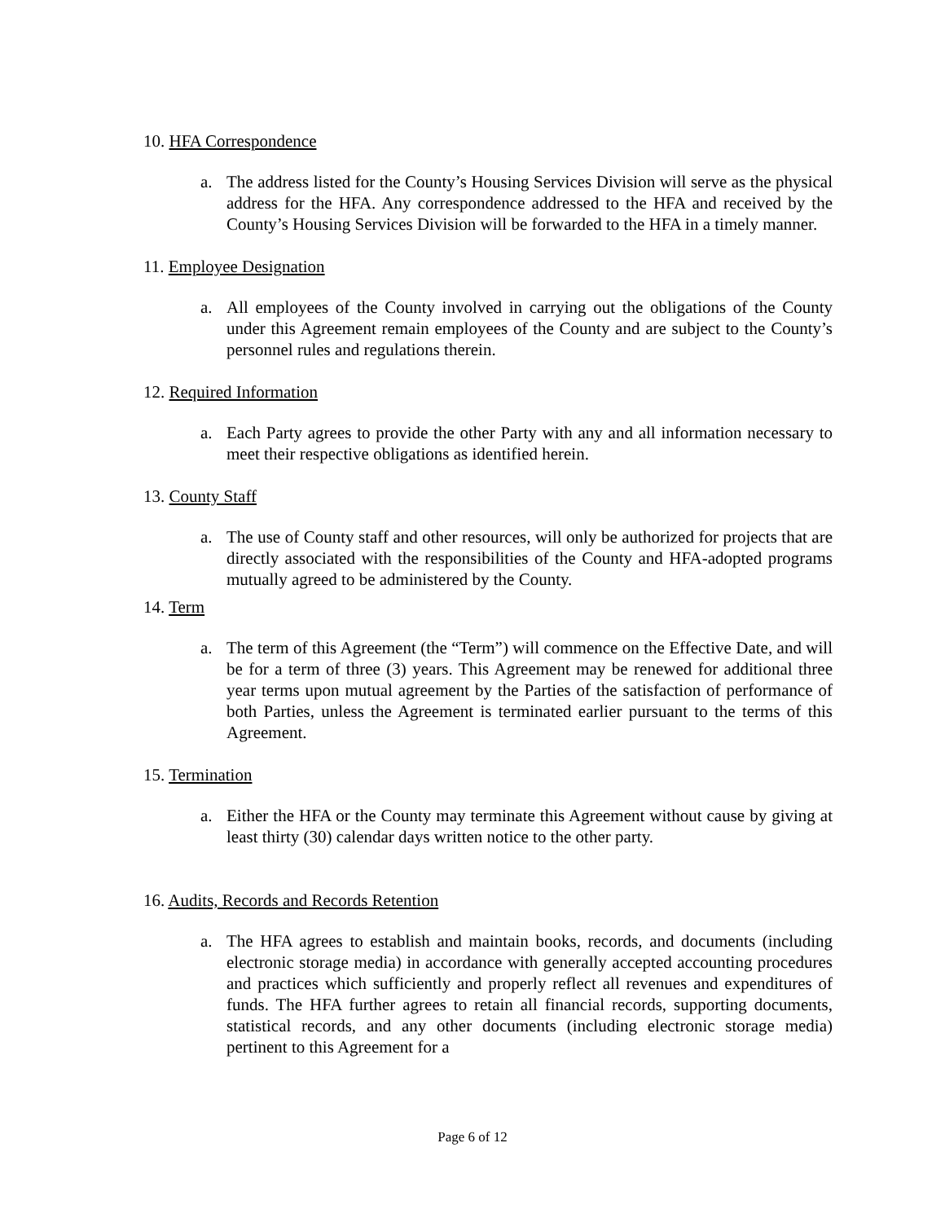10. HFA Correspondence
a. The address listed for the County’s Housing Services Division will serve as the physical address for the HFA. Any correspondence addressed to the HFA and received by the County’s Housing Services Division will be forwarded to the HFA in a timely manner.
11. Employee Designation
a. All employees of the County involved in carrying out the obligations of the County under this Agreement remain employees of the County and are subject to the County’s personnel rules and regulations therein.
12. Required Information
a. Each Party agrees to provide the other Party with any and all information necessary to meet their respective obligations as identified herein.
13. County Staff
a. The use of County staff and other resources, will only be authorized for projects that are directly associated with the responsibilities of the County and HFA-adopted programs mutually agreed to be administered by the County.
14. Term
a. The term of this Agreement (the “Term”) will commence on the Effective Date, and will be for a term of three (3) years. This Agreement may be renewed for additional three year terms upon mutual agreement by the Parties of the satisfaction of performance of both Parties, unless the Agreement is terminated earlier pursuant to the terms of this Agreement.
15. Termination
a. Either the HFA or the County may terminate this Agreement without cause by giving at least thirty (30) calendar days written notice to the other party.
16. Audits, Records and Records Retention
a. The HFA agrees to establish and maintain books, records, and documents (including electronic storage media) in accordance with generally accepted accounting procedures and practices which sufficiently and properly reflect all revenues and expenditures of funds. The HFA further agrees to retain all financial records, supporting documents, statistical records, and any other documents (including electronic storage media) pertinent to this Agreement for a
Page 6 of 12